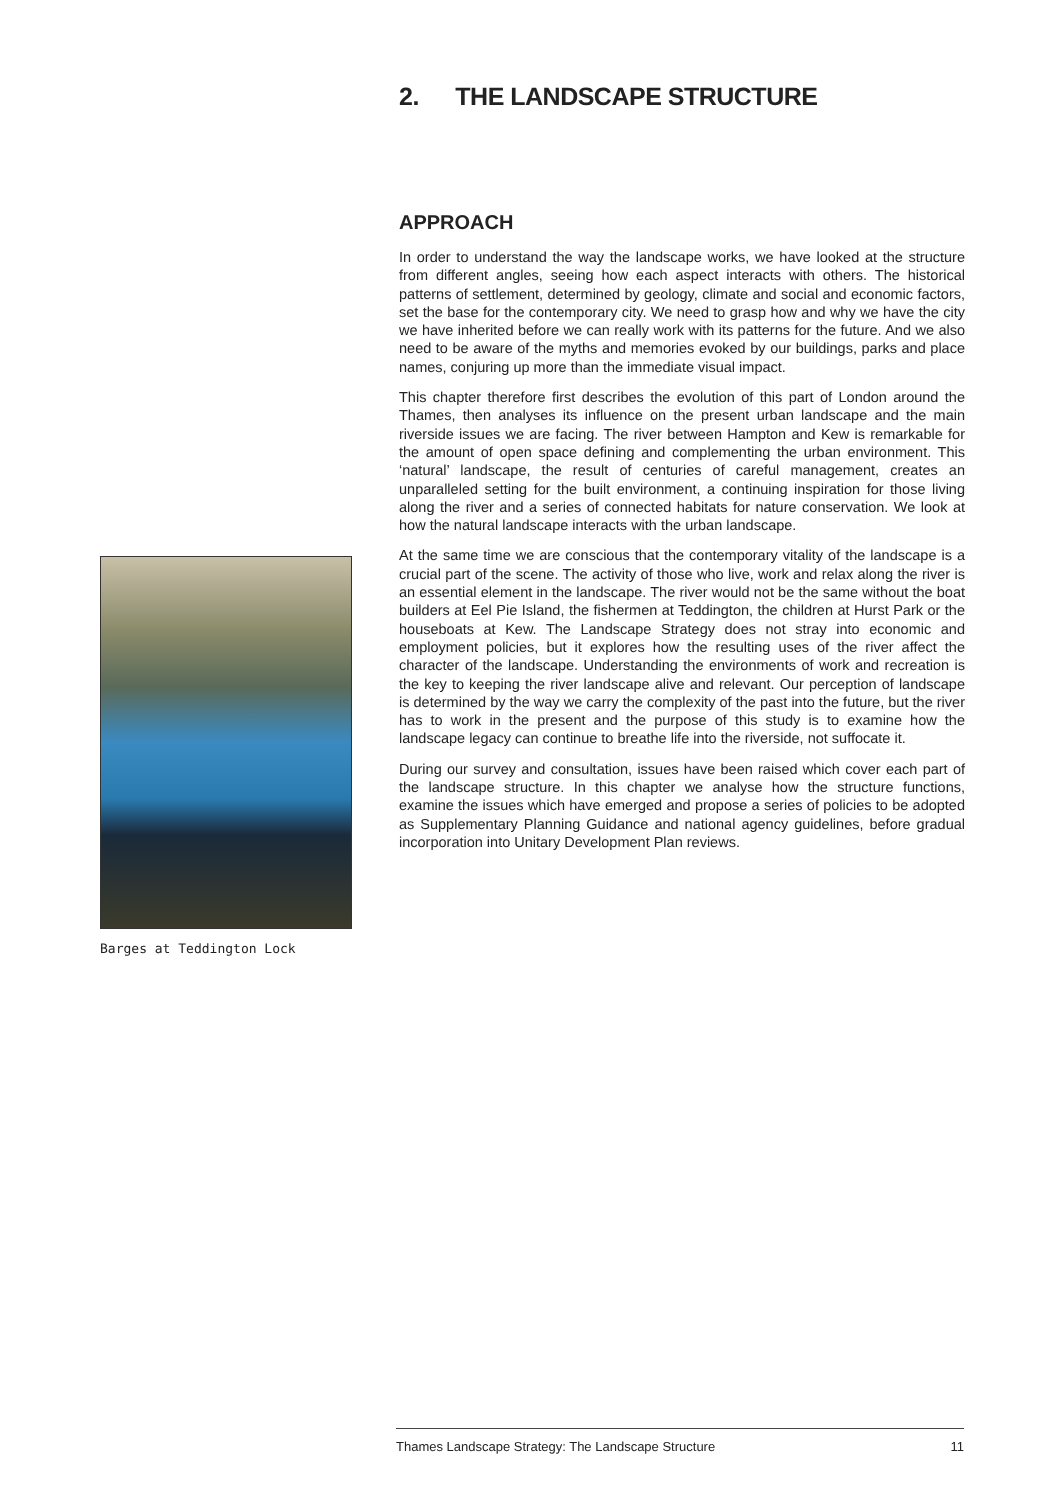2. THE LANDSCAPE STRUCTURE
APPROACH
In order to understand the way the landscape works, we have looked at the structure from different angles, seeing how each aspect interacts with others. The historical patterns of settlement, determined by geology, climate and social and economic factors, set the base for the contemporary city. We need to grasp how and why we have the city we have inherited before we can really work with its patterns for the future. And we also need to be aware of the myths and memories evoked by our buildings, parks and place names, conjuring up more than the immediate visual impact.
This chapter therefore first describes the evolution of this part of London around the Thames, then analyses its influence on the present urban landscape and the main riverside issues we are facing. The river between Hampton and Kew is remarkable for the amount of open space defining and complementing the urban environment. This ‘natural’ landscape, the result of centuries of careful management, creates an unparalleled setting for the built environment, a continuing inspiration for those living along the river and a series of connected habitats for nature conservation. We look at how the natural landscape interacts with the urban landscape.
At the same time we are conscious that the contemporary vitality of the landscape is a crucial part of the scene. The activity of those who live, work and relax along the river is an essential element in the landscape. The river would not be the same without the boat builders at Eel Pie Island, the fishermen at Teddington, the children at Hurst Park or the houseboats at Kew. The Landscape Strategy does not stray into economic and employment policies, but it explores how the resulting uses of the river affect the character of the landscape. Understanding the environments of work and recreation is the key to keeping the river landscape alive and relevant. Our perception of landscape is determined by the way we carry the complexity of the past into the future, but the river has to work in the present and the purpose of this study is to examine how the landscape legacy can continue to breathe life into the riverside, not suffocate it.
During our survey and consultation, issues have been raised which cover each part of the landscape structure. In this chapter we analyse how the structure functions, examine the issues which have emerged and propose a series of policies to be adopted as Supplementary Planning Guidance and national agency guidelines, before gradual incorporation into Unitary Development Plan reviews.
Barges at Teddington Lock
Thames Landscape Strategy: The Landscape Structure 11